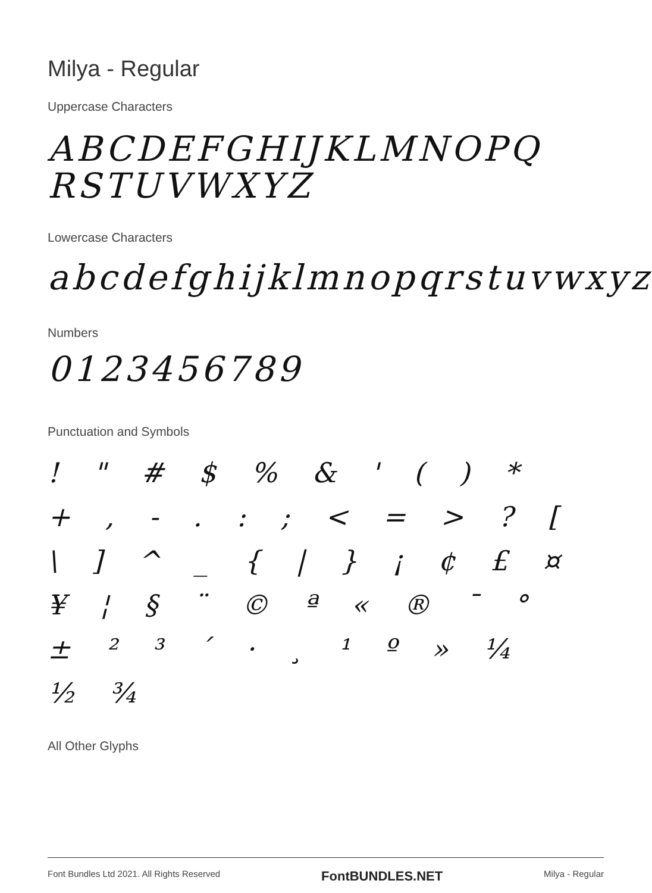Milya - Regular
Uppercase Characters
ABCDEFGHIJKLMNOPQ RSTUVWXYZ
Lowercase Characters
abcdefghijklmnopqrstuvwxyz
Numbers
0123456789
Punctuation and Symbols
! " # $ % & ' ( ) * + , - . : ; < = > ? [ \ ] ^ _ { | } ¡ ¢ £ ¤ ¥ ¦ § ¨ © ª « ® ¯ ° ± ² ³ ´ · ¸ ¹ º » ¼ ½ ¾
All Other Glyphs
Font Bundles Ltd 2021. All Rights Reserved FontBUNDLES.NET Milya - Regular